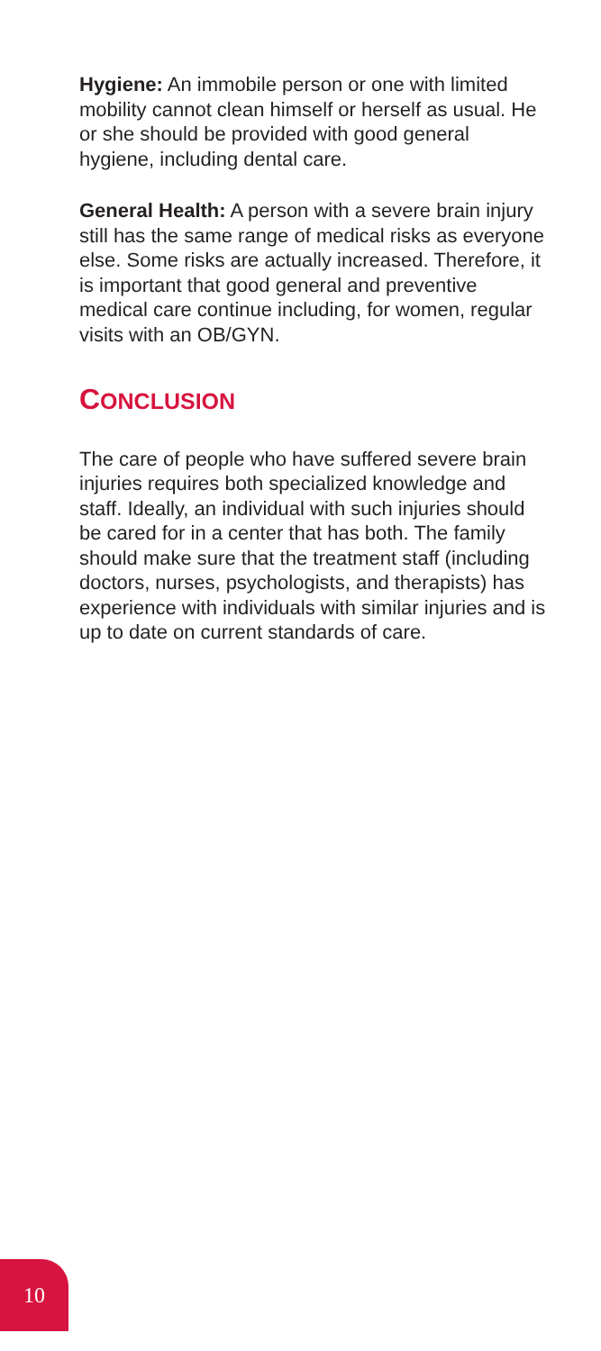Hygiene: An immobile person or one with limited mobility cannot clean himself or herself as usual. He or she should be provided with good general hygiene, including dental care.
General Health: A person with a severe brain injury still has the same range of medical risks as everyone else. Some risks are actually increased. Therefore, it is important that good general and preventive medical care continue including, for women, regular visits with an OB/GYN.
CONCLUSION
The care of people who have suffered severe brain injuries requires both specialized knowledge and staff. Ideally, an individual with such injuries should be cared for in a center that has both. The family should make sure that the treatment staff (including doctors, nurses, psychologists, and therapists) has experience with individuals with similar injuries and is up to date on current standards of care.
10